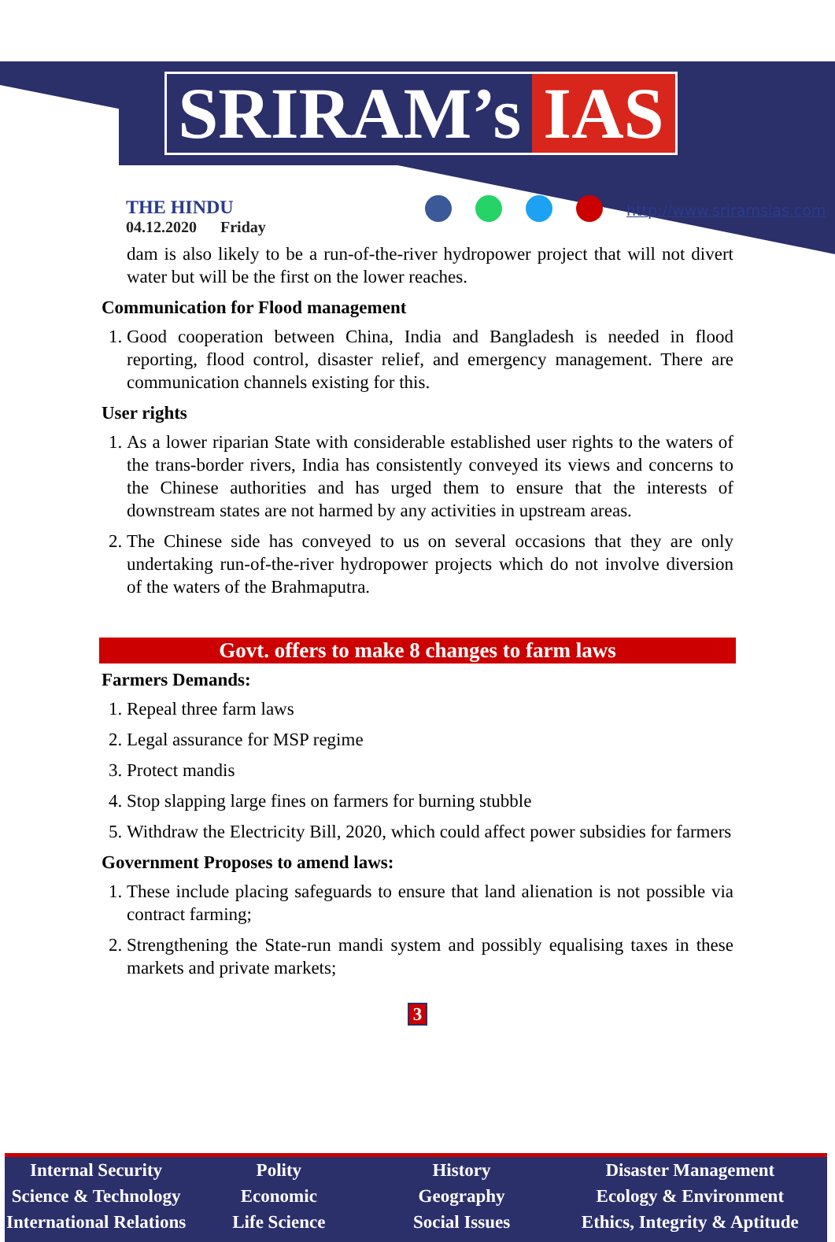SRIRAM’s IAS
THE HINDU
04.12.2020 Friday
http://www.sriramsias.com
dam is also likely to be a run-of-the-river hydropower project that will not divert water but will be the first on the lower reaches.
Communication for Flood management
1. Good cooperation between China, India and Bangladesh is needed in flood reporting, flood control, disaster relief, and emergency management. There are communication channels existing for this.
User rights
1. As a lower riparian State with considerable established user rights to the waters of the trans-border rivers, India has consistently conveyed its views and concerns to the Chinese authorities and has urged them to ensure that the interests of downstream states are not harmed by any activities in upstream areas.
2. The Chinese side has conveyed to us on several occasions that they are only undertaking run-of-the-river hydropower projects which do not involve diversion of the waters of the Brahmaputra.
Govt. offers to make 8 changes to farm laws
Farmers Demands:
1. Repeal three farm laws
2. Legal assurance for MSP regime
3. Protect mandis
4. Stop slapping large fines on farmers for burning stubble
5. Withdraw the Electricity Bill, 2020, which could affect power subsidies for farmers
Government Proposes to amend laws:
1. These include placing safeguards to ensure that land alienation is not possible via contract farming;
2. Strengthening the State-run mandi system and possibly equalising taxes in these markets and private markets;
3
Internal Security
Science & Technology
International Relations
Polity
Economic
Life Science
History
Geography
Social Issues
Disaster Management
Ecology & Environment
Ethics, Integrity & Aptitude